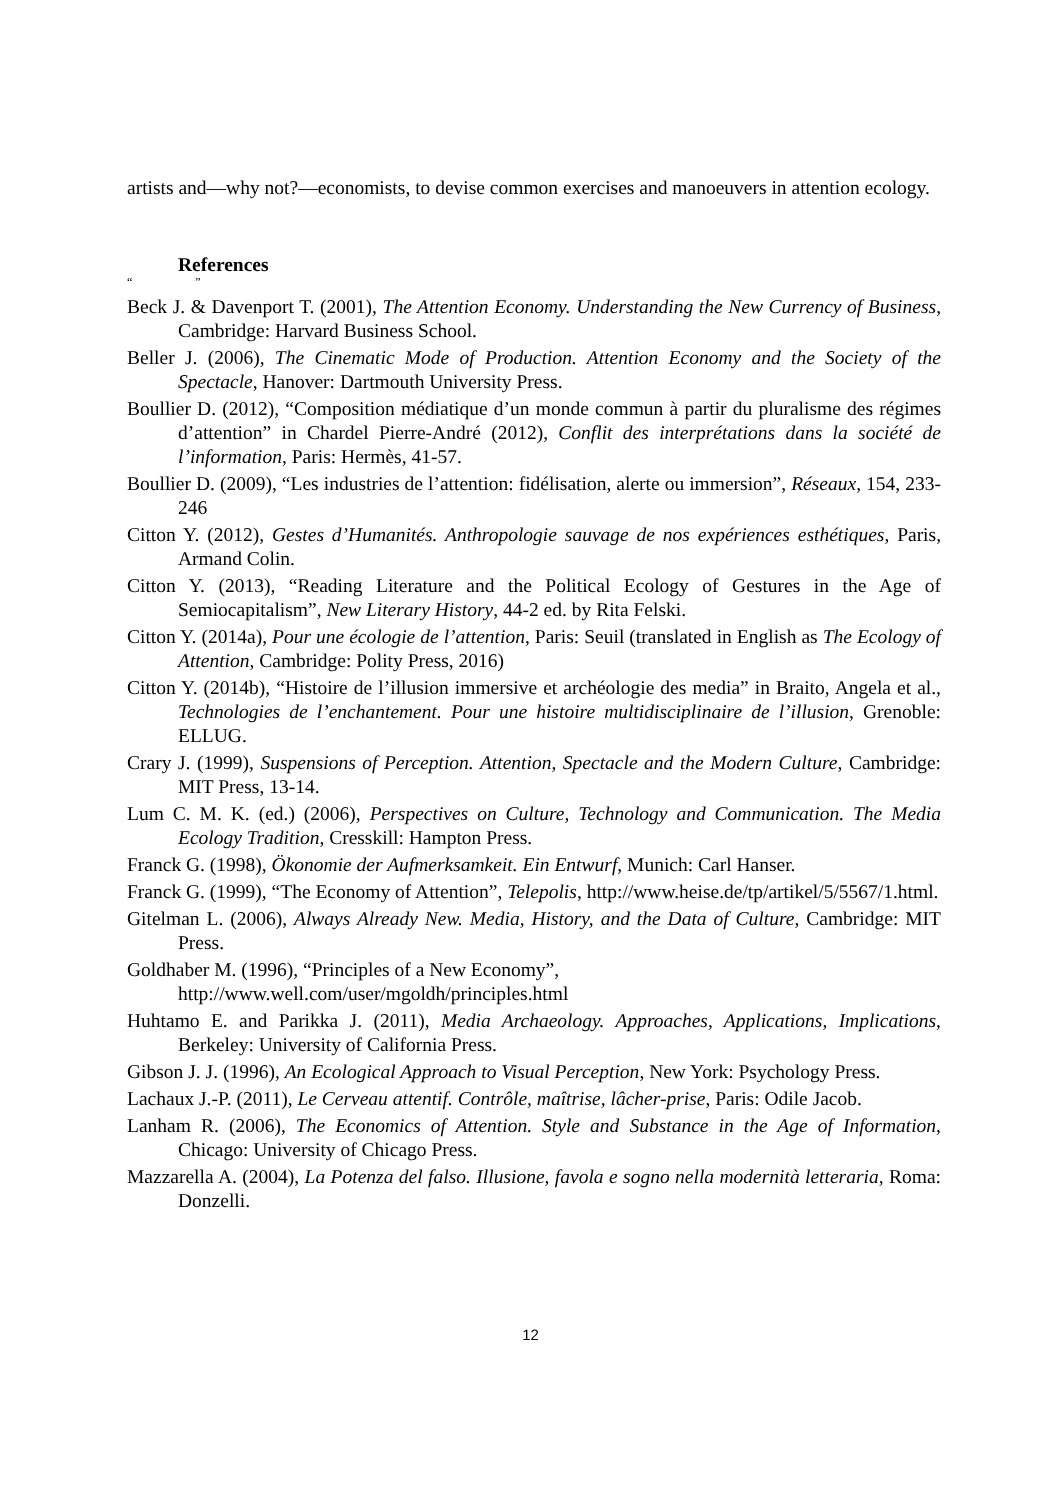artists and—why not?—economists, to devise common exercises and manoeuvers in attention ecology.
References
“ ”
Beck J. & Davenport T. (2001), The Attention Economy. Understanding the New Currency of Business, Cambridge: Harvard Business School.
Beller J. (2006), The Cinematic Mode of Production. Attention Economy and the Society of the Spectacle, Hanover: Dartmouth University Press.
Boullier D. (2012), “Composition médiatique d’un monde commun à partir du pluralisme des régimes d’attention” in Chardel Pierre-André (2012), Conflit des interprétations dans la société de l’information, Paris: Hermès, 41-57.
Boullier D. (2009), “Les industries de l’attention: fidélisation, alerte ou immersion”, Réseaux, 154, 233-246
Citton Y. (2012), Gestes d’Humanités. Anthropologie sauvage de nos expériences esthétiques, Paris, Armand Colin.
Citton Y. (2013), “Reading Literature and the Political Ecology of Gestures in the Age of Semiocapitalism”, New Literary History, 44-2 ed. by Rita Felski.
Citton Y. (2014a), Pour une écologie de l’attention, Paris: Seuil (translated in English as The Ecology of Attention, Cambridge: Polity Press, 2016)
Citton Y. (2014b), “Histoire de l’illusion immersive et archéologie des media” in Braito, Angela et al., Technologies de l’enchantement. Pour une histoire multidisciplinaire de l’illusion, Grenoble: ELLUG.
Crary J. (1999), Suspensions of Perception. Attention, Spectacle and the Modern Culture, Cambridge: MIT Press, 13-14.
Lum C. M. K. (ed.) (2006), Perspectives on Culture, Technology and Communication. The Media Ecology Tradition, Cresskill: Hampton Press.
Franck G. (1998), Ökonomie der Aufmerksamkeit. Ein Entwurf, Munich: Carl Hanser.
Franck G. (1999), “The Economy of Attention”, Telepolis, http://www.heise.de/tp/artikel/5/5567/1.html.
Gitelman L. (2006), Always Already New. Media, History, and the Data of Culture, Cambridge: MIT Press.
Goldhaber M. (1996), “Principles of a New Economy”,
http://www.well.com/user/mgoldh/principles.html
Huhtamo E. and Parikka J. (2011), Media Archaeology. Approaches, Applications, Implications, Berkeley: University of California Press.
Gibson J. J. (1996), An Ecological Approach to Visual Perception, New York: Psychology Press.
Lachaux J.-P. (2011), Le Cerveau attentif. Contrôle, maîtrise, lâcher-prise, Paris: Odile Jacob.
Lanham R. (2006), The Economics of Attention. Style and Substance in the Age of Information, Chicago: University of Chicago Press.
Mazzarella A. (2004), La Potenza del falso. Illusione, favola e sogno nella modernità letteraria, Roma: Donzelli.
12